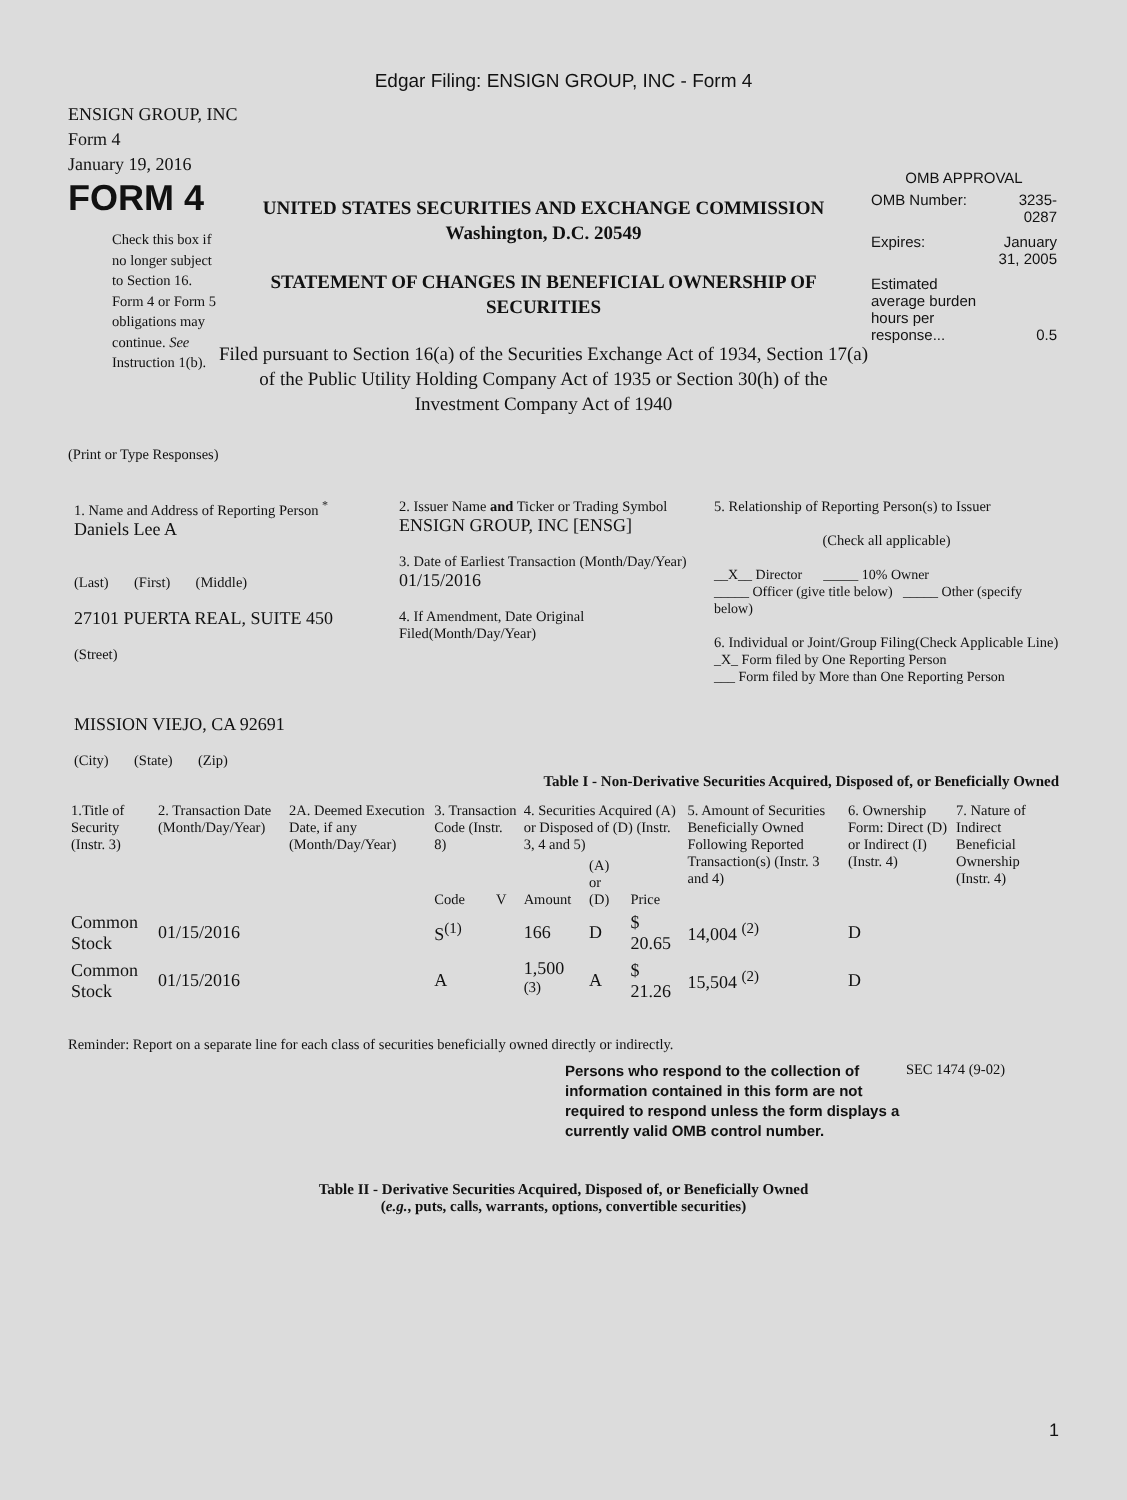Edgar Filing: ENSIGN GROUP, INC - Form 4
ENSIGN GROUP, INC
Form 4
January 19, 2016
FORM 4
Check this box if no longer subject to Section 16. Form 4 or Form 5 obligations may continue. See Instruction 1(b).
UNITED STATES SECURITIES AND EXCHANGE COMMISSION
Washington, D.C. 20549
STATEMENT OF CHANGES IN BENEFICIAL OWNERSHIP OF SECURITIES
Filed pursuant to Section 16(a) of the Securities Exchange Act of 1934, Section 17(a) of the Public Utility Holding Company Act of 1935 or Section 30(h) of the Investment Company Act of 1940
OMB APPROVAL
| OMB Number: | 3235-0287 |
| Expires: | January 31, 2005 |
| Estimated average burden hours per response... | 0.5 |
(Print or Type Responses)
1. Name and Address of Reporting Person <sup>*</sup>
Daniels Lee A
(Last) (First) (Middle)
27101 PUERTA REAL, SUITE 450
(Street)
MISSION VIEJO, CA 92691
(City) (State) (Zip)
2. Issuer Name and Ticker or Trading Symbol
ENSIGN GROUP, INC [ENSG]
3. Date of Earliest Transaction (Month/Day/Year)
01/15/2016
4. If Amendment, Date Original Filed(Month/Day/Year)
5. Relationship of Reporting Person(s) to Issuer
(Check all applicable)
__X__ Director _____ 10% Owner
_____ Officer (give title below) _____ Other (specify below)
6. Individual or Joint/Group Filing(Check Applicable Line)
_X_ Form filed by One Reporting Person
___ Form filed by More than One Reporting Person
Table I - Non-Derivative Securities Acquired, Disposed of, or Beneficially Owned
| 1.Title of Security (Instr. 3) | 2. Transaction Date (Month/Day/Year) | 2A. Deemed Execution Date, if any (Month/Day/Year) | 3. Transaction Code (Instr. 8) | | 4. Securities Acquired (A) or Disposed of (D) (Instr. 3, 4 and 5) | | | 5. Amount of Securities Beneficially Owned Following Reported Transaction(s) (Instr. 3 and 4) | 6. Ownership Form: Direct (D) or Indirect (I) (Instr. 4) | 7. Nature of Indirect Beneficial Ownership (Instr. 4) |
| --- | --- | --- | --- | --- | --- | --- | --- | --- | --- | --- |
| | | | Code | V | Amount | (A) or (D) | Price | | | |
| Common Stock | 01/15/2016 | | S<sup>(1)</sup> | | 166 | D | $ 20.65 | 14,004 <sup>(2)</sup> | D | |
| Common Stock | 01/15/2016 | | A | | 1,500 <sup>(3)</sup> | A | $ 21.26 | 15,504 <sup>(2)</sup> | D | |
Reminder: Report on a separate line for each class of securities beneficially owned directly or indirectly.
Persons who respond to the collection of information contained in this form are not required to respond unless the form displays a currently valid OMB control number.
SEC 1474 (9-02)
Table II - Derivative Securities Acquired, Disposed of, or Beneficially Owned
(e.g., puts, calls, warrants, options, convertible securities)
1